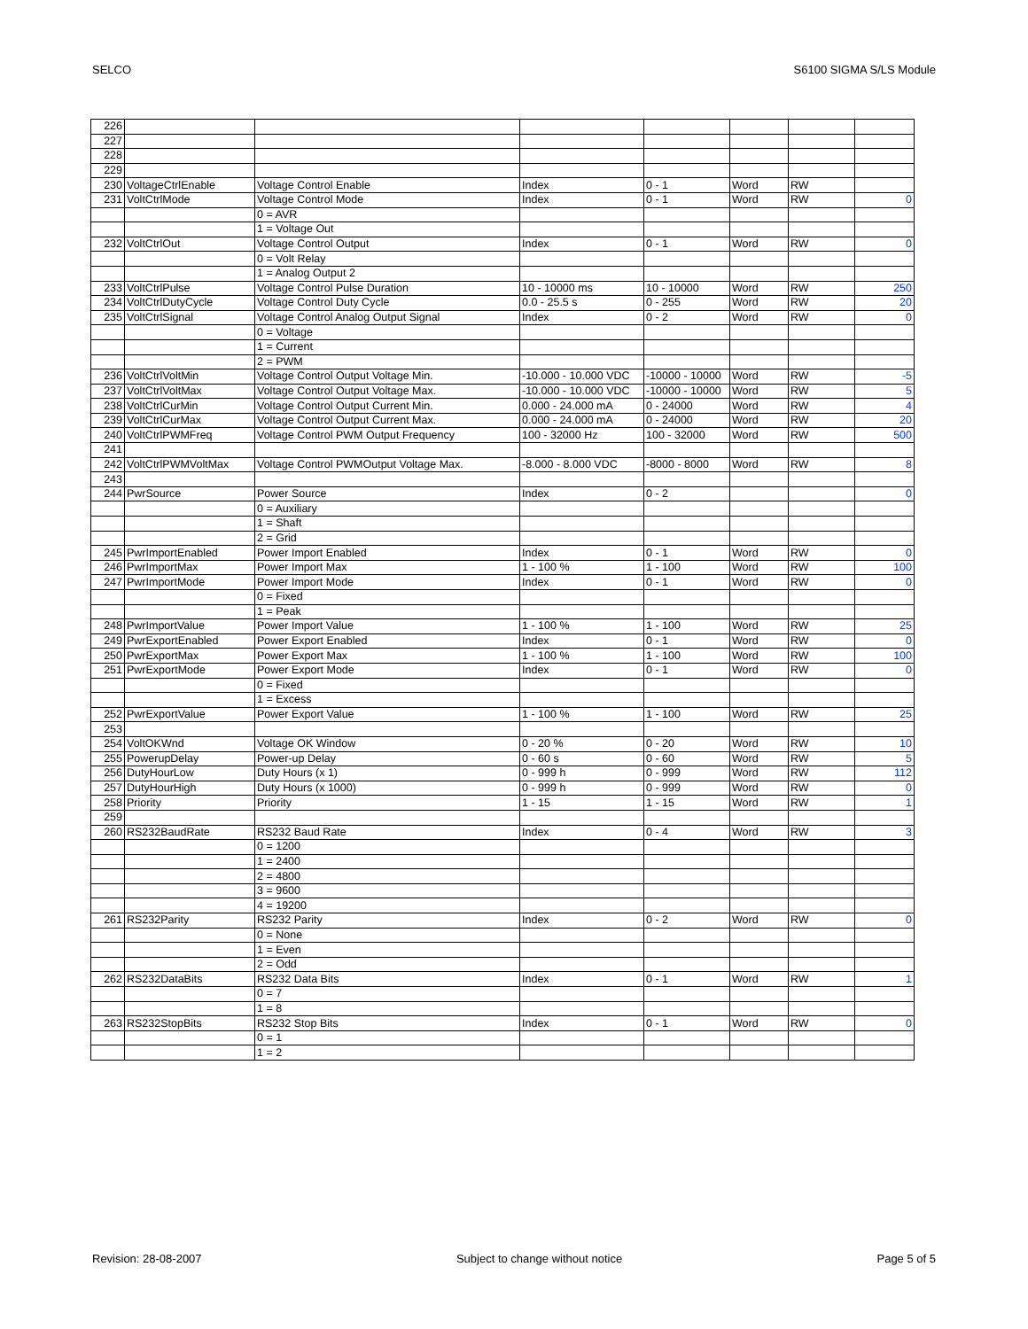SELCO S6100 SIGMA S/LS Module
| 226 | | | | | | | |
| 227 | | | | | | | |
| 228 | | | | | | | |
| 229 | | | | | | | |
| 230 | VoltageCtrlEnable | Voltage Control Enable | Index | 0 - 1 | Word | RW | |
| 231 | VoltCtrlMode | Voltage Control Mode | Index | 0 - 1 | Word | RW | 0 |
| | | 0 = AVR | | | | | |
| | | 1 = Voltage Out | | | | | |
| 232 | VoltCtrlOut | Voltage Control Output | Index | 0 - 1 | Word | RW | 0 |
| | | 0 = Volt Relay | | | | | |
| | | 1 = Analog Output 2 | | | | | |
| 233 | VoltCtrlPulse | Voltage Control Pulse Duration | 10 - 10000 ms | 10 - 10000 | Word | RW | 250 |
| 234 | VoltCtrlDutyCycle | Voltage Control Duty Cycle | 0.0 - 25.5 s | 0 - 255 | Word | RW | 20 |
| 235 | VoltCtrlSignal | Voltage Control Analog Output Signal | Index | 0 - 2 | Word | RW | 0 |
| | | 0 = Voltage | | | | | |
| | | 1 = Current | | | | | |
| | | 2 = PWM | | | | | |
| 236 | VoltCtrlVoltMin | Voltage Control Output Voltage Min. | -10.000 - 10.000 VDC | -10000 - 10000 | Word | RW | -5 |
| 237 | VoltCtrlVoltMax | Voltage Control Output Voltage Max. | -10.000 - 10.000 VDC | -10000 - 10000 | Word | RW | 5 |
| 238 | VoltCtrlCurMin | Voltage Control Output Current Min. | 0.000 - 24.000 mA | 0 - 24000 | Word | RW | 4 |
| 239 | VoltCtrlCurMax | Voltage Control Output Current Max. | 0.000 - 24.000 mA | 0 - 24000 | Word | RW | 20 |
| 240 | VoltCtrlPWMFreq | Voltage Control PWM Output Frequency | 100 - 32000 Hz | 100 - 32000 | Word | RW | 500 |
| 241 | | | | | | | |
| 242 | VoltCtrlPWMVoltMax | Voltage Control PWMOutput Voltage Max. | -8.000 - 8.000 VDC | -8000 - 8000 | Word | RW | 8 |
| 243 | | | | | | | |
| 244 | PwrSource | Power Source | Index | 0 - 2 | | | 0 |
| | | 0 = Auxiliary | | | | | |
| | | 1 = Shaft | | | | | |
| | | 2 = Grid | | | | | |
| 245 | PwrImportEnabled | Power Import Enabled | Index | 0 - 1 | Word | RW | 0 |
| 246 | PwrImportMax | Power Import Max | 1 - 100 % | 1 - 100 | Word | RW | 100 |
| 247 | PwrImportMode | Power Import Mode | Index | 0 - 1 | Word | RW | 0 |
| | | 0 = Fixed | | | | | |
| | | 1 = Peak | | | | | |
| 248 | PwrImportValue | Power Import Value | 1 - 100 % | 1 - 100 | Word | RW | 25 |
| 249 | PwrExportEnabled | Power Export Enabled | Index | 0 - 1 | Word | RW | 0 |
| 250 | PwrExportMax | Power Export Max | 1 - 100 % | 1 - 100 | Word | RW | 100 |
| 251 | PwrExportMode | Power Export Mode | Index | 0 - 1 | Word | RW | 0 |
| | | 0 = Fixed | | | | | |
| | | 1 = Excess | | | | | |
| 252 | PwrExportValue | Power Export Value | 1 - 100 % | 1 - 100 | Word | RW | 25 |
| 253 | | | | | | | |
| 254 | VoltOKWnd | Voltage OK Window | 0 - 20 % | 0 - 20 | Word | RW | 10 |
| 255 | PowerupDelay | Power-up Delay | 0 - 60 s | 0 - 60 | Word | RW | 5 |
| 256 | DutyHourLow | Duty Hours (x 1) | 0 - 999 h | 0 - 999 | Word | RW | 112 |
| 257 | DutyHourHigh | Duty Hours (x 1000) | 0 - 999 h | 0 - 999 | Word | RW | 0 |
| 258 | Priority | Priority | 1 - 15 | 1 - 15 | Word | RW | 1 |
| 259 | | | | | | | |
| 260 | RS232BaudRate | RS232 Baud Rate | Index | 0 - 4 | Word | RW | 3 |
| | | 0 = 1200 | | | | | |
| | | 1 = 2400 | | | | | |
| | | 2 = 4800 | | | | | |
| | | 3 = 9600 | | | | | |
| | | 4 = 19200 | | | | | |
| 261 | RS232Parity | RS232 Parity | Index | 0 - 2 | Word | RW | 0 |
| | | 0 = None | | | | | |
| | | 1 = Even | | | | | |
| | | 2 = Odd | | | | | |
| 262 | RS232DataBits | RS232 Data Bits | Index | 0 - 1 | Word | RW | 1 |
| | | 0 = 7 | | | | | |
| | | 1 = 8 | | | | | |
| 263 | RS232StopBits | RS232 Stop Bits | Index | 0 - 1 | Word | RW | 0 |
| | | 0 = 1 | | | | | |
| | | 1 = 2 | | | | | |
Revision: 28-08-2007 Subject to change without notice Page 5 of 5